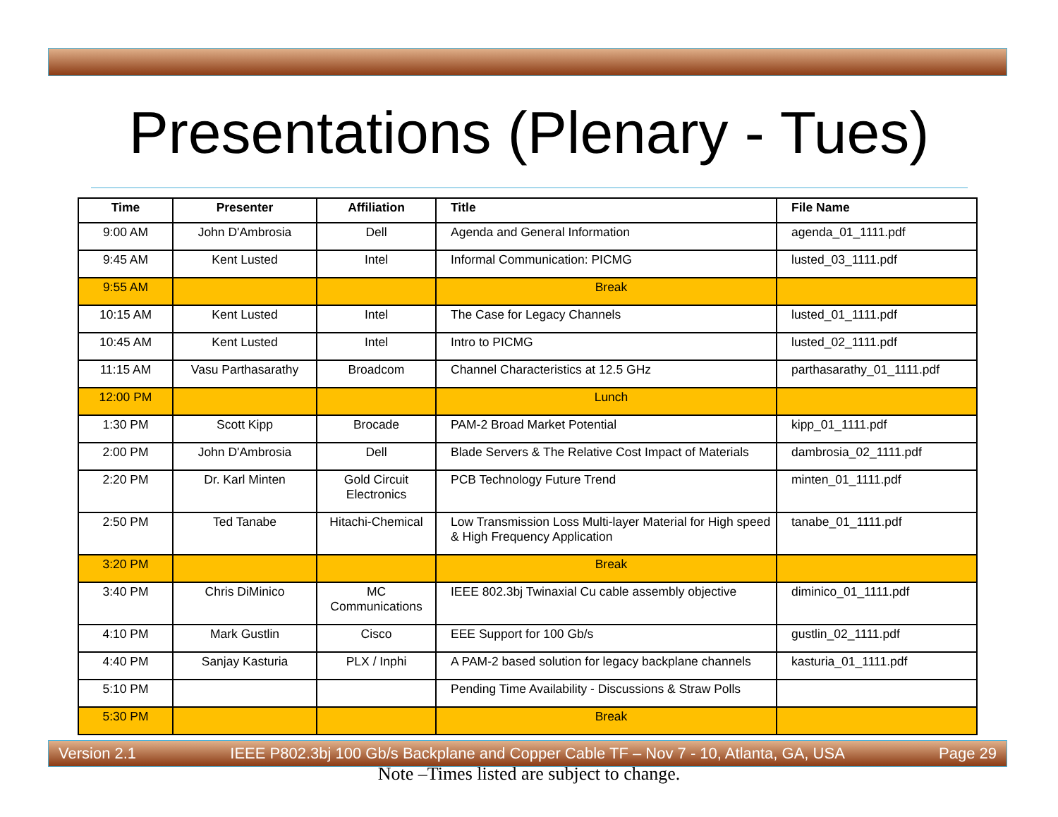Presentations (Plenary - Tues)
| Time | Presenter | Affiliation | Title | File Name |
| --- | --- | --- | --- | --- |
| 9:00 AM | John D'Ambrosia | Dell | Agenda and General Information | agenda_01_1111.pdf |
| 9:45 AM | Kent Lusted | Intel | Informal Communication: PICMG | lusted_03_1111.pdf |
| 9:55 AM | | | Break | |
| 10:15 AM | Kent Lusted | Intel | The Case for Legacy Channels | lusted_01_1111.pdf |
| 10:45 AM | Kent Lusted | Intel | Intro to PICMG | lusted_02_1111.pdf |
| 11:15 AM | Vasu Parthasarathy | Broadcom | Channel Characteristics at 12.5 GHz | parthasarathy_01_1111.pdf |
| 12:00 PM | | | Lunch | |
| 1:30 PM | Scott Kipp | Brocade | PAM-2 Broad Market Potential | kipp_01_1111.pdf |
| 2:00 PM | John D'Ambrosia | Dell | Blade Servers & The Relative Cost Impact of Materials | dambrosia_02_1111.pdf |
| 2:20 PM | Dr. Karl Minten | Gold Circuit Electronics | PCB Technology Future Trend | minten_01_1111.pdf |
| 2:50 PM | Ted Tanabe | Hitachi-Chemical | Low Transmission Loss Multi-layer Material for High speed & High Frequency Application | tanabe_01_1111.pdf |
| 3:20 PM | | | Break | |
| 3:40 PM | Chris DiMinico | MC Communications | IEEE 802.3bj Twinaxial Cu cable assembly objective | diminico_01_1111.pdf |
| 4:10 PM | Mark Gustlin | Cisco | EEE Support for 100 Gb/s | gustlin_02_1111.pdf |
| 4:40 PM | Sanjay Kasturia | PLX / Inphi | A PAM-2 based solution for legacy backplane channels | kasturia_01_1111.pdf |
| 5:10 PM | | | Pending Time Availability - Discussions & Straw Polls | |
| 5:30 PM | | | Break | |
Note –Times listed are subject to change.
Version 2.1 IEEE P802.3bj 100 Gb/s Backplane and Copper Cable TF – Nov 7 - 10, Atlanta, GA, USA Page 29